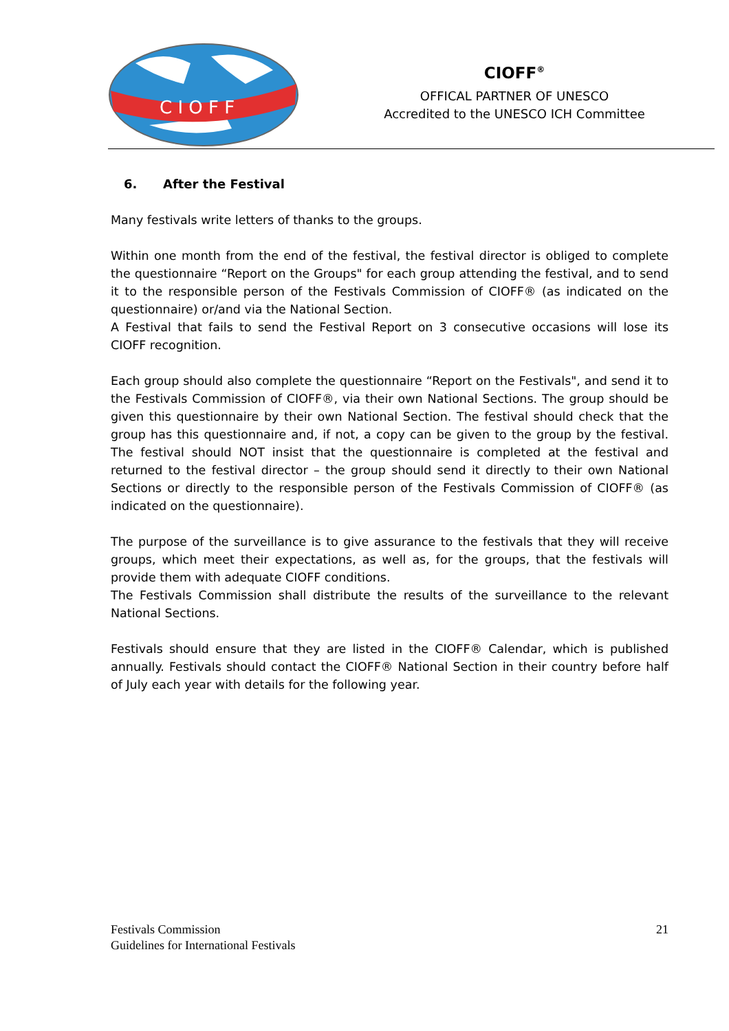C I O F F
CIOFF<sup>®</sup>
OFFICAL PARTNER OF UNESCO
Accredited to the UNESCO ICH Committee
6. After the Festival
Many festivals write letters of thanks to the groups.
Within one month from the end of the festival, the festival director is obliged to complete the questionnaire “Report on the Groups" for each group attending the festival, and to send it to the responsible person of the Festivals Commission of CIOFF® (as indicated on the questionnaire) or/and via the National Section.
A Festival that fails to send the Festival Report on 3 consecutive occasions will lose its CIOFF recognition.
Each group should also complete the questionnaire “Report on the Festivals", and send it to the Festivals Commission of CIOFF®, via their own National Sections. The group should be given this questionnaire by their own National Section. The festival should check that the group has this questionnaire and, if not, a copy can be given to the group by the festival. The festival should NOT insist that the questionnaire is completed at the festival and returned to the festival director – the group should send it directly to their own National Sections or directly to the responsible person of the Festivals Commission of CIOFF® (as indicated on the questionnaire).
The purpose of the surveillance is to give assurance to the festivals that they will receive groups, which meet their expectations, as well as, for the groups, that the festivals will provide them with adequate CIOFF conditions.
The Festivals Commission shall distribute the results of the surveillance to the relevant National Sections.
Festivals should ensure that they are listed in the CIOFF® Calendar, which is published annually. Festivals should contact the CIOFF® National Section in their country before half of July each year with details for the following year.
Festivals Commission
Guidelines for International Festivals
21